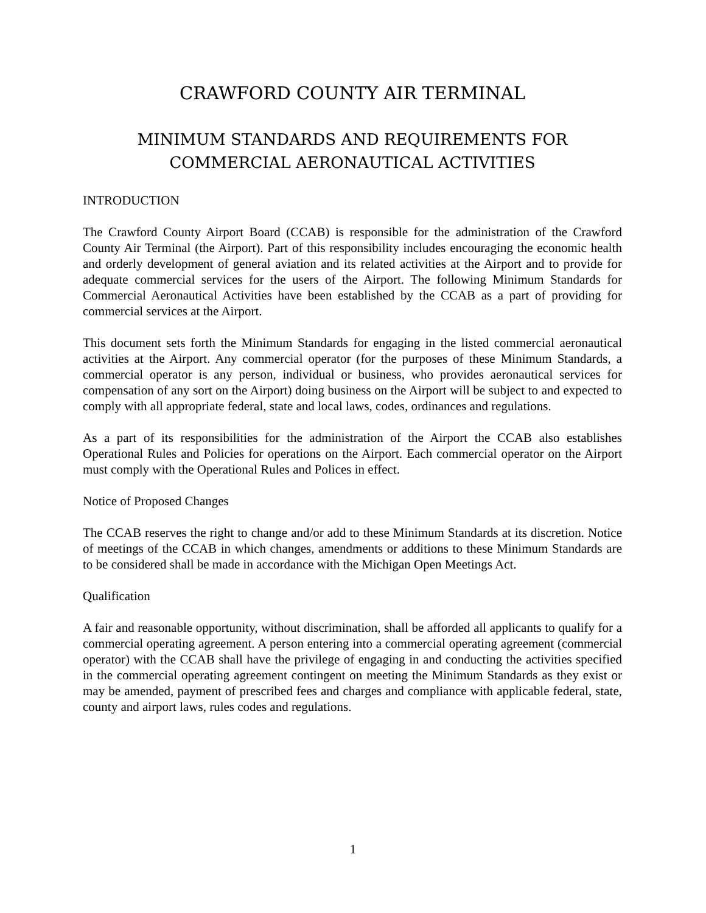CRAWFORD COUNTY AIR TERMINAL
MINIMUM STANDARDS AND REQUIREMENTS FOR
COMMERCIAL AERONAUTICAL ACTIVITIES
INTRODUCTION
The Crawford County Airport Board (CCAB) is responsible for the administration of the Crawford County Air Terminal (the Airport). Part of this responsibility includes encouraging the economic health and orderly development of general aviation and its related activities at the Airport and to provide for adequate commercial services for the users of the Airport. The following Minimum Standards for Commercial Aeronautical Activities have been established by the CCAB as a part of providing for commercial services at the Airport.
This document sets forth the Minimum Standards for engaging in the listed commercial aeronautical activities at the Airport. Any commercial operator (for the purposes of these Minimum Standards, a commercial operator is any person, individual or business, who provides aeronautical services for compensation of any sort on the Airport) doing business on the Airport will be subject to and expected to comply with all appropriate federal, state and local laws, codes, ordinances and regulations.
As a part of its responsibilities for the administration of the Airport the CCAB also establishes Operational Rules and Policies for operations on the Airport. Each commercial operator on the Airport must comply with the Operational Rules and Polices in effect.
Notice of Proposed Changes
The CCAB reserves the right to change and/or add to these Minimum Standards at its discretion. Notice of meetings of the CCAB in which changes, amendments or additions to these Minimum Standards are to be considered shall be made in accordance with the Michigan Open Meetings Act.
Qualification
A fair and reasonable opportunity, without discrimination, shall be afforded all applicants to qualify for a commercial operating agreement. A person entering into a commercial operating agreement (commercial operator) with the CCAB shall have the privilege of engaging in and conducting the activities specified in the commercial operating agreement contingent on meeting the Minimum Standards as they exist or may be amended, payment of prescribed fees and charges and compliance with applicable federal, state, county and airport laws, rules codes and regulations.
1